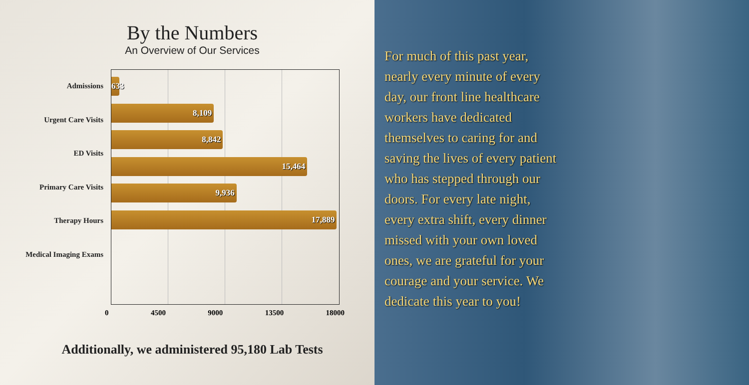By the Numbers
An Overview of Our Services
Admissions
Urgent Care Visits
ED Visits
Primary Care Visits
Therapy Hours
Medical Imaging Exams
633
8,109
8,842
15,464
9,936
17,889
0 4500 9000 13500 18000
Additionally, we administered 95,180 Lab Tests
For much of this past year,
nearly every minute of every
day, our front line healthcare
workers have dedicated
themselves to caring for and
saving the lives of every patient
who has stepped through our
doors. For every late night,
every extra shift, every dinner
missed with your own loved
ones, we are grateful for your
courage and your service. We
dedicate this year to you!